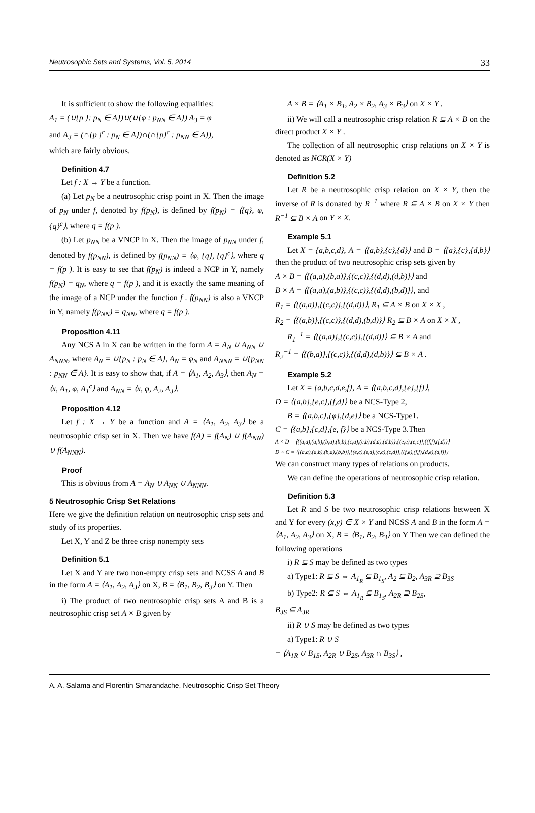Neutrosophic Sets and Systems, Vol. 5, 2014 33
It is sufficient to show the following equalities:
A<sub>1</sub> = (∪{p }: p<sub>N</sub> ∈ A})∪(∪{φ : p<sub>NN</sub> ∈ A}) A<sub>3</sub> = φ
and A<sub>3</sub> = (∩{p }<sup>c</sup> : p<sub>N</sub> ∈ A})∩(∩{p}<sup>c</sup> : p<sub>NN</sub> ∈ A}),
which are fairly obvious.
Definition 4.7
Let f : X → Y be a function.
(a) Let p<sub>N</sub> be a neutrosophic crisp point in X. Then the image of p<sub>N</sub> under f, denoted by f(p<sub>N</sub>), is defined by f(p<sub>N</sub>) = ⟨{q}, φ, {q}<sup>c</sup>⟩, where q = f(p ).
(b) Let p<sub>NN</sub> be a VNCP in X. Then the image of p<sub>NN</sub> under f, denoted by f(p<sub>NN</sub>), is defined by f(p<sub>NN</sub>) = ⟨φ, {q}, {q}<sup>c</sup>⟩, where q = f(p ). It is easy to see that f(p<sub>N</sub>) is indeed a NCP in Y, namely f(p<sub>N</sub>) = q<sub>N</sub>, where q = f(p ), and it is exactly the same meaning of the image of a NCP under the function f . f(p<sub>NN</sub>) is also a VNCP in Y, namely f(p<sub>NN</sub>) = q<sub>NN</sub>, where q = f(p ).
Proposition 4.11
Any NCS A in X can be written in the form A = A<sub>N</sub> ∪ A<sub>NN</sub> ∪ A<sub>NNN</sub>, where A<sub>N</sub> = ∪{p<sub>N</sub> : p<sub>N</sub> ∈ A}, A<sub>N</sub> = φ<sub>N</sub> and A<sub>NNN</sub> = ∪{p<sub>NN</sub> : p<sub>NN</sub> ∈ A}. It is easy to show that, if A = ⟨A<sub>1</sub>, A<sub>2</sub>, A<sub>3</sub>⟩, then A<sub>N</sub> = ⟨x, A<sub>1</sub>, φ, A<sub>1</sub><sup>c</sup>⟩ and A<sub>NN</sub> = ⟨x, φ, A<sub>2</sub>, A<sub>3</sub>⟩.
Proposition 4.12
Let f : X → Y be a function and A = ⟨A<sub>1</sub>, A<sub>2</sub>, A<sub>3</sub>⟩ be a neutrosophic crisp set in X. Then we have f(A) = f(A<sub>N</sub>) ∪ f(A<sub>NN</sub>) ∪ f(A<sub>NNN</sub>).
Proof
This is obvious from A = A<sub>N</sub> ∪ A<sub>NN</sub> ∪ A<sub>NNN</sub>.
5 Neutrosophic Crisp Set Relations
Here we give the definition relation on neutrosophic crisp sets and study of its properties.
Let X, Y and Z be three crisp nonempty sets
Definition 5.1
Let X and Y are two non-empty crisp sets and NCSS A and B in the form A = ⟨A<sub>1</sub>, A<sub>2</sub>, A<sub>3</sub>⟩ on X, B = ⟨B<sub>1</sub>, B<sub>2</sub>, B<sub>3</sub>⟩ on Y. Then
i) The product of two neutrosophic crisp sets A and B is a neutrosophic crisp set A × B given by
A × B = ⟨A<sub>1</sub> × B<sub>1</sub>, A<sub>2</sub> × B<sub>2</sub>, A<sub>3</sub> × B<sub>3</sub>⟩ on X × Y .
ii) We will call a neutrosophic crisp relation R ⊆ A × B on the direct product X × Y .
The collection of all neutrosophic crisp relations on X × Y is denoted as NCR(X × Y)
Definition 5.2
Let R be a neutrosophic crisp relation on X × Y, then the inverse of R is donated by R<sup>−1</sup> where R ⊆ A × B on X × Y then R<sup>−1</sup> ⊆ B × A on Y × X.
Example 5.1
Let X = {a,b,c,d}, A = ⟨{a,b},{c},{d}⟩ and B = ⟨{a},{c},{d,b}⟩ then the product of two neutrosophic crisp sets given by
A × B = ⟨{(a,a),(b,a)},{(c,c)},{(d,d),(d,b)}⟩ and
B × A = ⟨{(a,a),(a,b)},{(c,c)},{(d,d),(b,d)}⟩, and
R<sub>1</sub> = ⟨{(a,a)},{(c,c)},{(d,d)}⟩, R<sub>1</sub> ⊆ A × B on X × X ,
R<sub>2</sub> = ⟨{(a,b)},{(c,c)},{(d,d),(b,d)}⟩ R<sub>2</sub> ⊆ B × A on X × X ,
R<sub>1</sub><sup>−1</sup> = ⟨{(a,a)},{(c,c)},{(d,d)}⟩ ⊆ B × A and
R<sub>2</sub><sup>−1</sup> = ⟨{(b,a)},{(c,c)},{(d,d),(d,b)}⟩ ⊆ B × A .
Example 5.2
Let X = {a,b,c,d,e,f}, A = ⟨{a,b,c,d},{e},{f}⟩,
D = ⟨{a,b},{e,c},{f,d}⟩ be a NCS-Type 2,
B = ⟨{a,b,c},{φ},{d,e}⟩ be a NCS-Type1.
C = ⟨{a,b},{c,d},{e, f}⟩ be a NCS-Type 3.Then
A × D = ⟨{(a,a),(a,b),(b,a),(b,b),(c,a),(c,b),(d,a),(d,b)},{(e,e),(e,c)},{(f,f),(f,d)}⟩
D × C = ⟨{(a,a),(a,b),(b,a),(b,b)},{(e,c),(e,d),(c,c),(c,d)},{(f,e),(f,f),(d,e),(d,f)}⟩
We can construct many types of relations on products.
We can define the operations of neutrosophic crisp relation.
Definition 5.3
Let R and S be two neutrosophic crisp relations between X and Y for every (x,y) ∈ X × Y and NCSS A and B in the form A = ⟨A<sub>1</sub>, A<sub>2</sub>, A<sub>3</sub>⟩ on X, B = ⟨B<sub>1</sub>, B<sub>2</sub>, B<sub>3</sub>⟩ on Y Then we can defined the following operations
i) R ⊆ S may be defined as two types
a) Type1: R ⊆ S ⇔ A<sub>1<sub>R</sub></sub> ⊆ B<sub>1<sub>S</sub></sub>, A<sub>2</sub> ⊆ B<sub>2</sub>, A<sub>3R</sub> ⊇ B<sub>3S</sub>
b) Type2: R ⊆ S ⇔ A<sub>1<sub>R</sub></sub> ⊆ B<sub>1<sub>S</sub></sub>, A<sub>2R</sub> ⊇ B<sub>2S</sub>,
B<sub>3S</sub> ⊆ A<sub>3R</sub>
ii) R ∪ S may be defined as two types
a) Type1: R ∪ S
= ⟨A<sub>1R</sub> ∪ B<sub>1S</sub>, A<sub>2R</sub> ∪ B<sub>2S</sub>, A<sub>3R</sub> ∩ B<sub>3S</sub>⟩ ,
A. A. Salama and Florentin Smarandache, Neutrosophic Crisp Set Theory